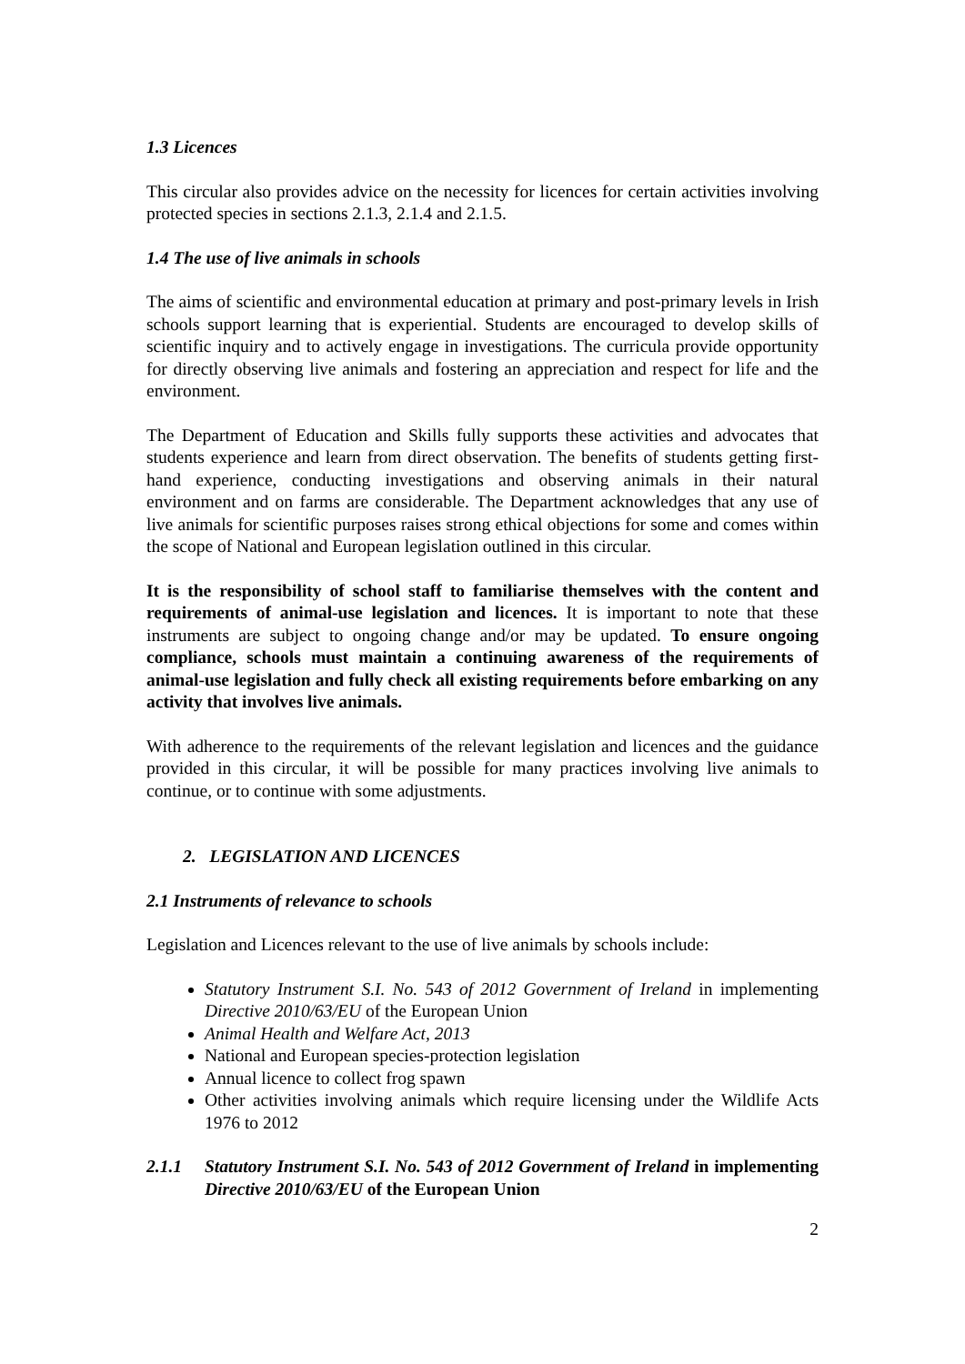1.3 Licences
This circular also provides advice on the necessity for licences for certain activities involving protected species in sections 2.1.3, 2.1.4 and 2.1.5.
1.4 The use of live animals in schools
The aims of scientific and environmental education at primary and post-primary levels in Irish schools support learning that is experiential. Students are encouraged to develop skills of scientific inquiry and to actively engage in investigations. The curricula provide opportunity for directly observing live animals and fostering an appreciation and respect for life and the environment.
The Department of Education and Skills fully supports these activities and advocates that students experience and learn from direct observation. The benefits of students getting first-hand experience, conducting investigations and observing animals in their natural environment and on farms are considerable. The Department acknowledges that any use of live animals for scientific purposes raises strong ethical objections for some and comes within the scope of National and European legislation outlined in this circular.
It is the responsibility of school staff to familiarise themselves with the content and requirements of animal-use legislation and licences. It is important to note that these instruments are subject to ongoing change and/or may be updated. To ensure ongoing compliance, schools must maintain a continuing awareness of the requirements of animal-use legislation and fully check all existing requirements before embarking on any activity that involves live animals.
With adherence to the requirements of the relevant legislation and licences and the guidance provided in this circular, it will be possible for many practices involving live animals to continue, or to continue with some adjustments.
2. LEGISLATION AND LICENCES
2.1 Instruments of relevance to schools
Legislation and Licences relevant to the use of live animals by schools include:
Statutory Instrument S.I. No. 543 of 2012 Government of Ireland in implementing Directive 2010/63/EU of the European Union
Animal Health and Welfare Act, 2013
National and European species-protection legislation
Annual licence to collect frog spawn
Other activities involving animals which require licensing under the Wildlife Acts 1976 to 2012
2.1.1 Statutory Instrument S.I. No. 543 of 2012 Government of Ireland in implementing Directive 2010/63/EU of the European Union
2